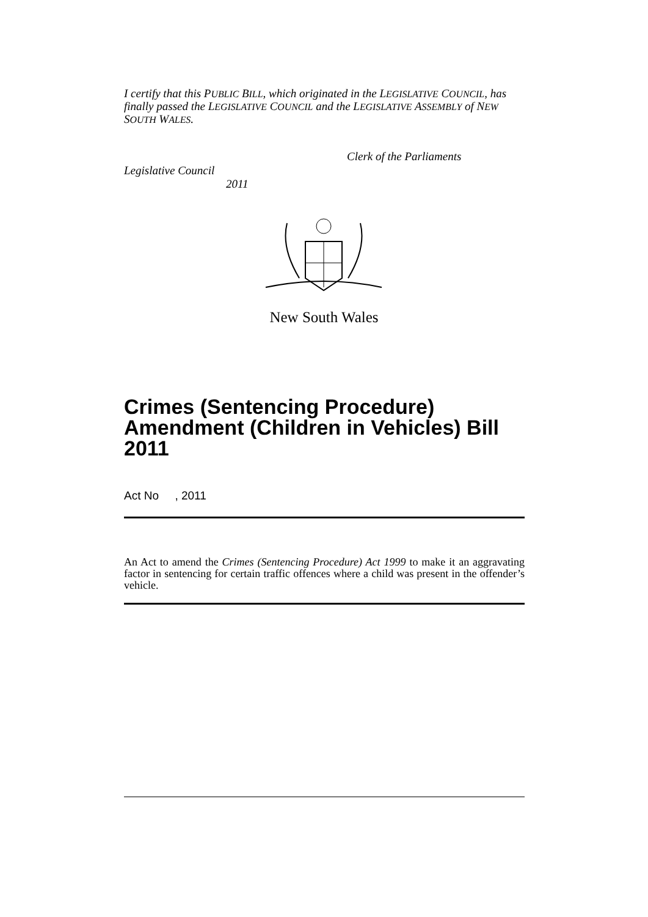I certify that this PUBLIC BILL, which originated in the LEGISLATIVE COUNCIL, has finally passed the LEGISLATIVE COUNCIL and the LEGISLATIVE ASSEMBLY of NEW SOUTH WALES.
Clerk of the Parliaments
Legislative Council
2011
New South Wales
Crimes (Sentencing Procedure) Amendment (Children in Vehicles) Bill 2011
Act No , 2011
An Act to amend the Crimes (Sentencing Procedure) Act 1999 to make it an aggravating factor in sentencing for certain traffic offences where a child was present in the offender’s vehicle.